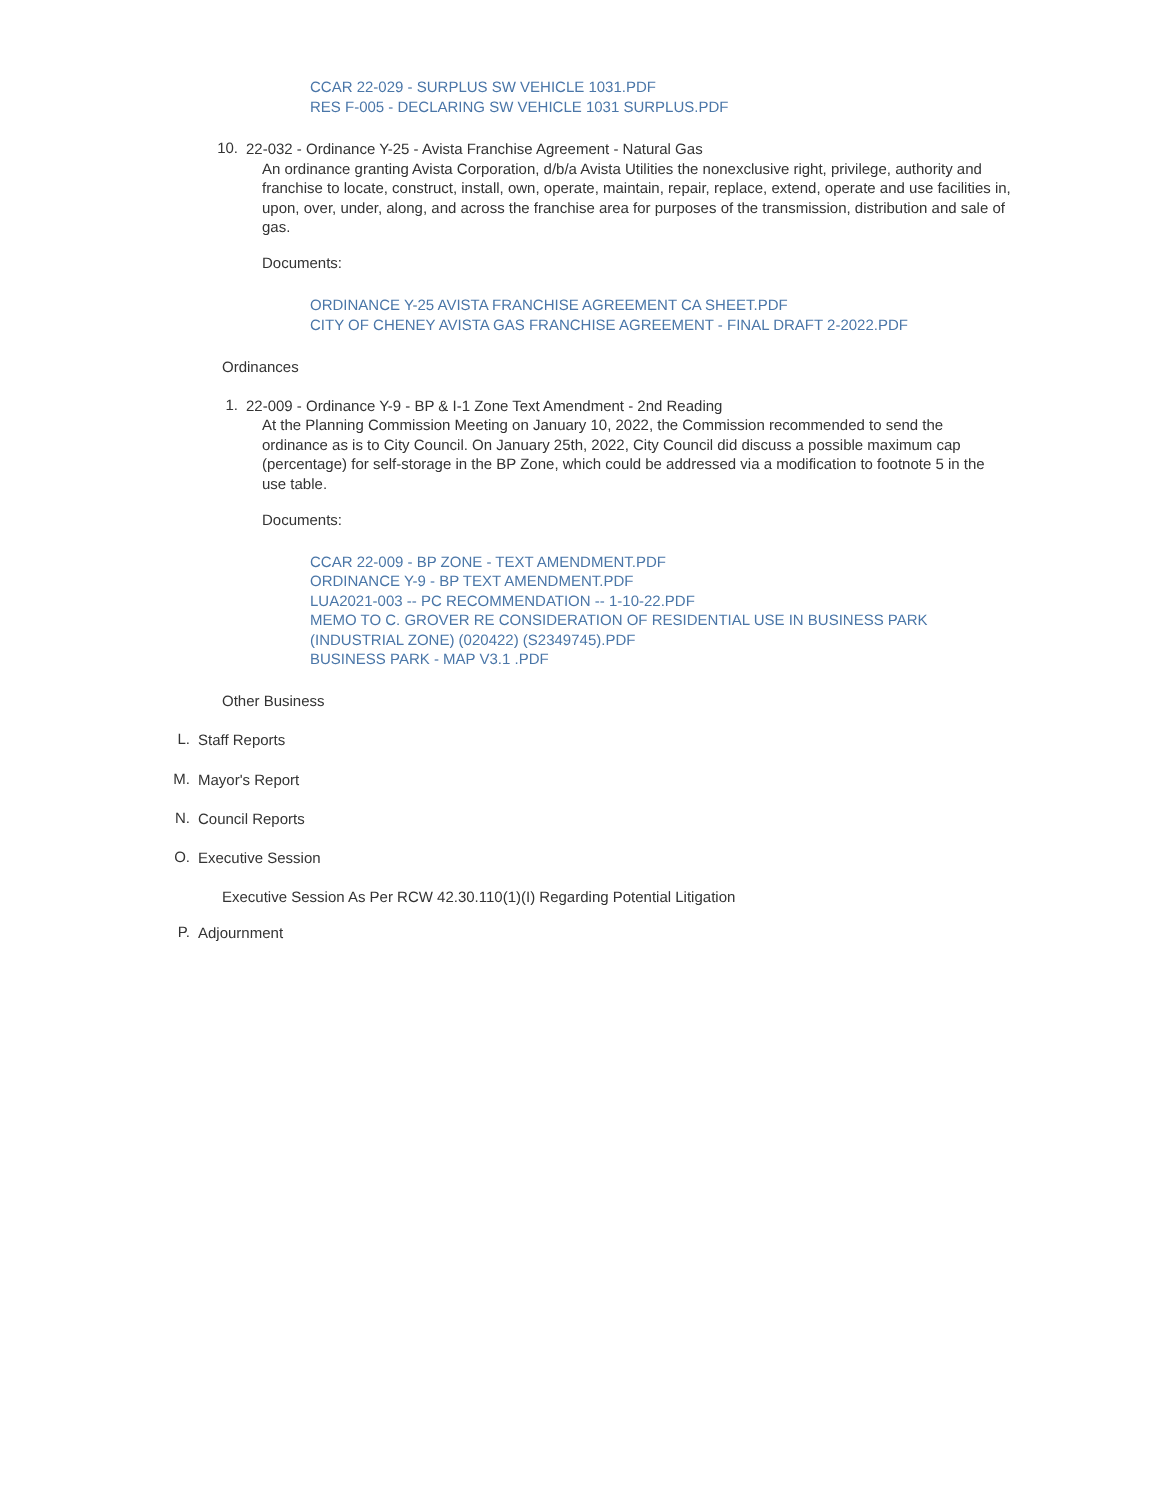CCAR 22-029 - SURPLUS SW VEHICLE 1031.PDF
RES F-005 - DECLARING SW VEHICLE 1031 SURPLUS.PDF
10.
22-032 - Ordinance Y-25 - Avista Franchise Agreement - Natural Gas
An ordinance granting Avista Corporation, d/b/a Avista Utilities the nonexclusive right, privilege, authority and franchise to locate, construct, install, own, operate, maintain, repair, replace, extend, operate and use facilities in, upon, over, under, along, and across the franchise area for purposes of the transmission, distribution and sale of gas.
Documents:
ORDINANCE Y-25 AVISTA FRANCHISE AGREEMENT CA SHEET.PDF
CITY OF CHENEY AVISTA GAS FRANCHISE AGREEMENT - FINAL DRAFT 2-2022.PDF
Ordinances
1.
22-009 - Ordinance Y-9 - BP & I-1 Zone Text Amendment - 2nd Reading
At the Planning Commission Meeting on January 10, 2022, the Commission recommended to send the ordinance as is to City Council. On January 25th, 2022, City Council did discuss a possible maximum cap (percentage) for self-storage in the BP Zone, which could be addressed via a modification to footnote 5 in the use table.
Documents:
CCAR 22-009 - BP ZONE - TEXT AMENDMENT.PDF
ORDINANCE Y-9 - BP TEXT AMENDMENT.PDF
LUA2021-003 -- PC RECOMMENDATION -- 1-10-22.PDF
MEMO TO C. GROVER RE CONSIDERATION OF RESIDENTIAL USE IN BUSINESS PARK (INDUSTRIAL ZONE) (020422) (S2349745).PDF
BUSINESS PARK - MAP V3.1 .PDF
Other Business
L.
Staff Reports
M.
Mayor's Report
N.
Council Reports
O.
Executive Session
Executive Session As Per RCW 42.30.110(1)(I) Regarding Potential Litigation
P.
Adjournment